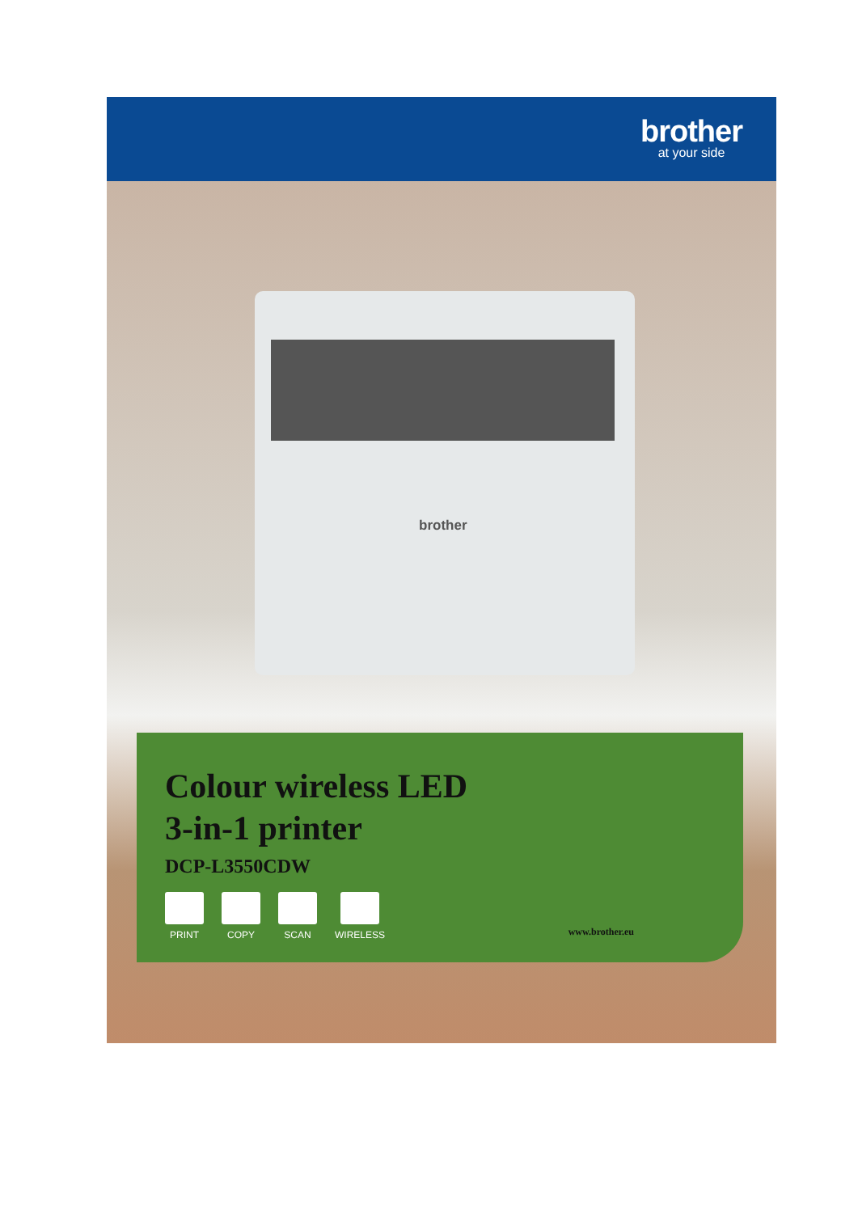brother
at your side
brother
Colour wireless LED
3-in-1 printer
DCP-L3550CDW
PRINT COPY SCAN WIRELESS
www.brother.eu